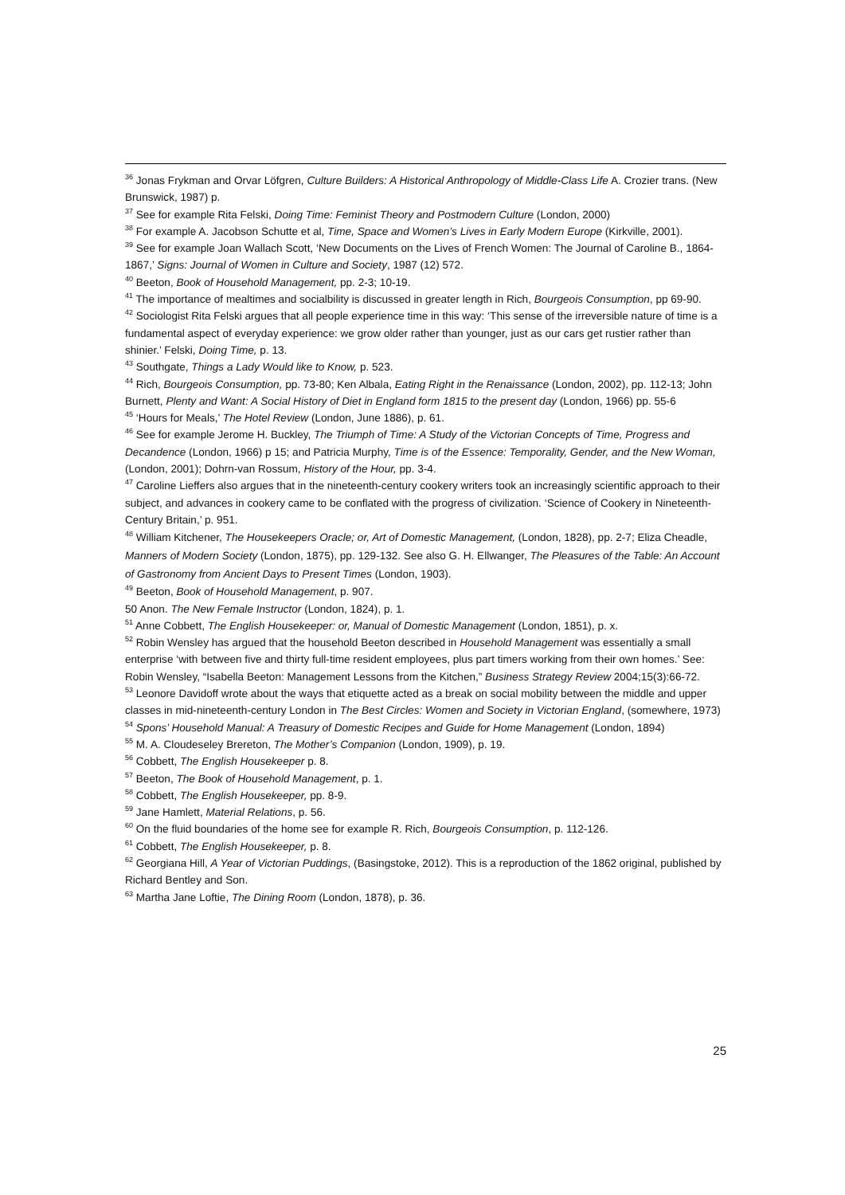<sup>36</sup> Jonas Frykman and Orvar Löfgren, Culture Builders: A Historical Anthropology of Middle-Class Life A. Crozier trans. (New Brunswick, 1987) p.
<sup>37</sup> See for example Rita Felski, Doing Time: Feminist Theory and Postmodern Culture (London, 2000)
<sup>38</sup> For example A. Jacobson Schutte et al, Time, Space and Women’s Lives in Early Modern Europe (Kirkville, 2001).
<sup>39</sup> See for example Joan Wallach Scott, ‘New Documents on the Lives of French Women: The Journal of Caroline B., 1864-1867,’ Signs: Journal of Women in Culture and Society, 1987 (12) 572.
<sup>40</sup> Beeton, Book of Household Management, pp. 2-3; 10-19.
<sup>41</sup> The importance of mealtimes and socialbility is discussed in greater length in Rich, Bourgeois Consumption, pp 69-90.
<sup>42</sup> Sociologist Rita Felski argues that all people experience time in this way: ‘This sense of the irreversible nature of time is a fundamental aspect of everyday experience: we grow older rather than younger, just as our cars get rustier rather than shinier.’ Felski, Doing Time, p. 13.
<sup>43</sup> Southgate, Things a Lady Would like to Know, p. 523.
<sup>44</sup> Rich, Bourgeois Consumption, pp. 73-80; Ken Albala, Eating Right in the Renaissance (London, 2002), pp. 112-13; John Burnett, Plenty and Want: A Social History of Diet in England form 1815 to the present day (London, 1966) pp. 55-6
<sup>45</sup> ‘Hours for Meals,’ The Hotel Review (London, June 1886), p. 61.
<sup>46</sup> See for example Jerome H. Buckley, The Triumph of Time: A Study of the Victorian Concepts of Time, Progress and Decandence (London, 1966) p 15; and Patricia Murphy, Time is of the Essence: Temporality, Gender, and the New Woman, (London, 2001); Dohrn-van Rossum, History of the Hour, pp. 3-4.
<sup>47</sup> Caroline Lieffers also argues that in the nineteenth-century cookery writers took an increasingly scientific approach to their subject, and advances in cookery came to be conflated with the progress of civilization. ‘Science of Cookery in Nineteenth-Century Britain,’ p. 951.
<sup>48</sup> William Kitchener, The Housekeepers Oracle; or, Art of Domestic Management, (London, 1828), pp. 2-7; Eliza Cheadle, Manners of Modern Society (London, 1875), pp. 129-132. See also G. H. Ellwanger, The Pleasures of the Table: An Account of Gastronomy from Ancient Days to Present Times (London, 1903).
<sup>49</sup> Beeton, Book of Household Management, p. 907.
50 Anon. The New Female Instructor (London, 1824), p. 1.
<sup>51</sup> Anne Cobbett, The English Housekeeper: or, Manual of Domestic Management (London, 1851), p. x.
<sup>52</sup> Robin Wensley has argued that the household Beeton described in Household Management was essentially a small enterprise ‘with between five and thirty full-time resident employees, plus part timers working from their own homes.’ See: Robin Wensley, “Isabella Beeton: Management Lessons from the Kitchen,” Business Strategy Review 2004;15(3):66-72.
<sup>53</sup> Leonore Davidoff wrote about the ways that etiquette acted as a break on social mobility between the middle and upper classes in mid-nineteenth-century London in The Best Circles: Women and Society in Victorian England, (somewhere, 1973)
<sup>54</sup> Spons’ Household Manual: A Treasury of Domestic Recipes and Guide for Home Management (London, 1894)
<sup>55</sup> M. A. Cloudeseley Brereton, The Mother’s Companion (London, 1909), p. 19.
<sup>56</sup> Cobbett, The English Housekeeper p. 8.
<sup>57</sup> Beeton, The Book of Household Management, p. 1.
<sup>58</sup> Cobbett, The English Housekeeper, pp. 8-9.
<sup>59</sup> Jane Hamlett, Material Relations, p. 56.
<sup>60</sup> On the fluid boundaries of the home see for example R. Rich, Bourgeois Consumption, p. 112-126.
<sup>61</sup> Cobbett, The English Housekeeper, p. 8.
<sup>62</sup> Georgiana Hill, A Year of Victorian Puddings, (Basingstoke, 2012). This is a reproduction of the 1862 original, published by Richard Bentley and Son.
<sup>63</sup> Martha Jane Loftie, The Dining Room (London, 1878), p. 36.
25